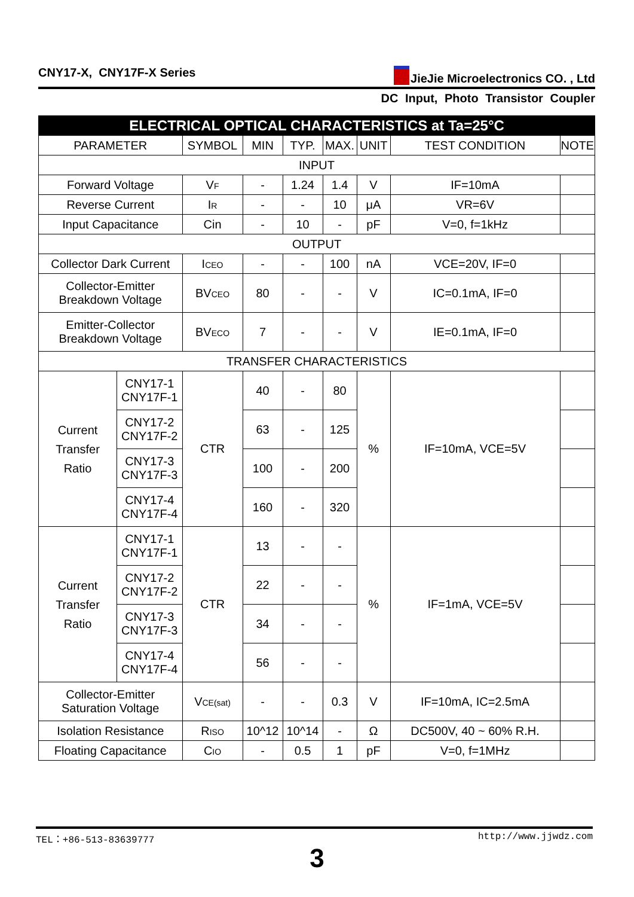CNY17-X, CNY17F-X Series JieJie Microelectronics CO. , Ltd
DC Input, Photo Transistor Coupler
| ELECTRICAL OPTICAL CHARACTERISTICS at Ta=25°C | | | | | | | | |
| --- | --- | --- | --- | --- | --- | --- | --- | --- |
| PARAMETER | | SYMBOL | MIN | TYP. | MAX. | UNIT | TEST CONDITION | NOTE |
| INPUT | | | | | | | | |
| Forward Voltage | | V<sub>F</sub> | - | 1.24 | 1.4 | V | IF=10mA | |
| Reverse Current | | I<sub>R</sub> | - | - | 10 | μA | VR=6V | |
| Input Capacitance | | Cin | - | 10 | - | pF | V=0, f=1kHz | |
| OUTPUT | | | | | | | | |
| Collector Dark Current | | I<sub>CEO</sub> | - | - | 100 | nA | VCE=20V, IF=0 | |
| Collector-Emitter Breakdown Voltage | | BV<sub>CEO</sub> | 80 | - | - | V | IC=0.1mA, IF=0 | |
| Emitter-Collector Breakdown Voltage | | BV<sub>ECO</sub> | 7 | - | - | V | IE=0.1mA, IF=0 | |
| TRANSFER CHARACTERISTICS | | | | | | | | |
| Current Transfer Ratio | CNY17-1 CNY17F-1 | CTR | 40 | - | 80 | % | IF=10mA, VCE=5V | |
| | CNY17-2 CNY17F-2 | | 63 | - | 125 | | | |
| | CNY17-3 CNY17F-3 | | 100 | - | 200 | | | |
| | CNY17-4 CNY17F-4 | | 160 | - | 320 | | | |
| Current Transfer Ratio | CNY17-1 CNY17F-1 | CTR | 13 | - | - | % | IF=1mA, VCE=5V | |
| | CNY17-2 CNY17F-2 | | 22 | - | - | | | |
| | CNY17-3 CNY17F-3 | | 34 | - | - | | | |
| | CNY17-4 CNY17F-4 | | 56 | - | - | | | |
| Collector-Emitter Saturation Voltage | | V<sub>CE(sat)</sub> | - | - | 0.3 | V | IF=10mA, IC=2.5mA | |
| Isolation Resistance | | R<sub>ISO</sub> | 10^12 | 10^14 | - | Ω | DC500V, 40 ~ 60% R.H. | |
| Floating Capacitance | | C<sub>IO</sub> | - | 0.5 | 1 | pF | V=0, f=1MHz | |
TEL：+86-513-83639777 http://www.jjwdz.com
3